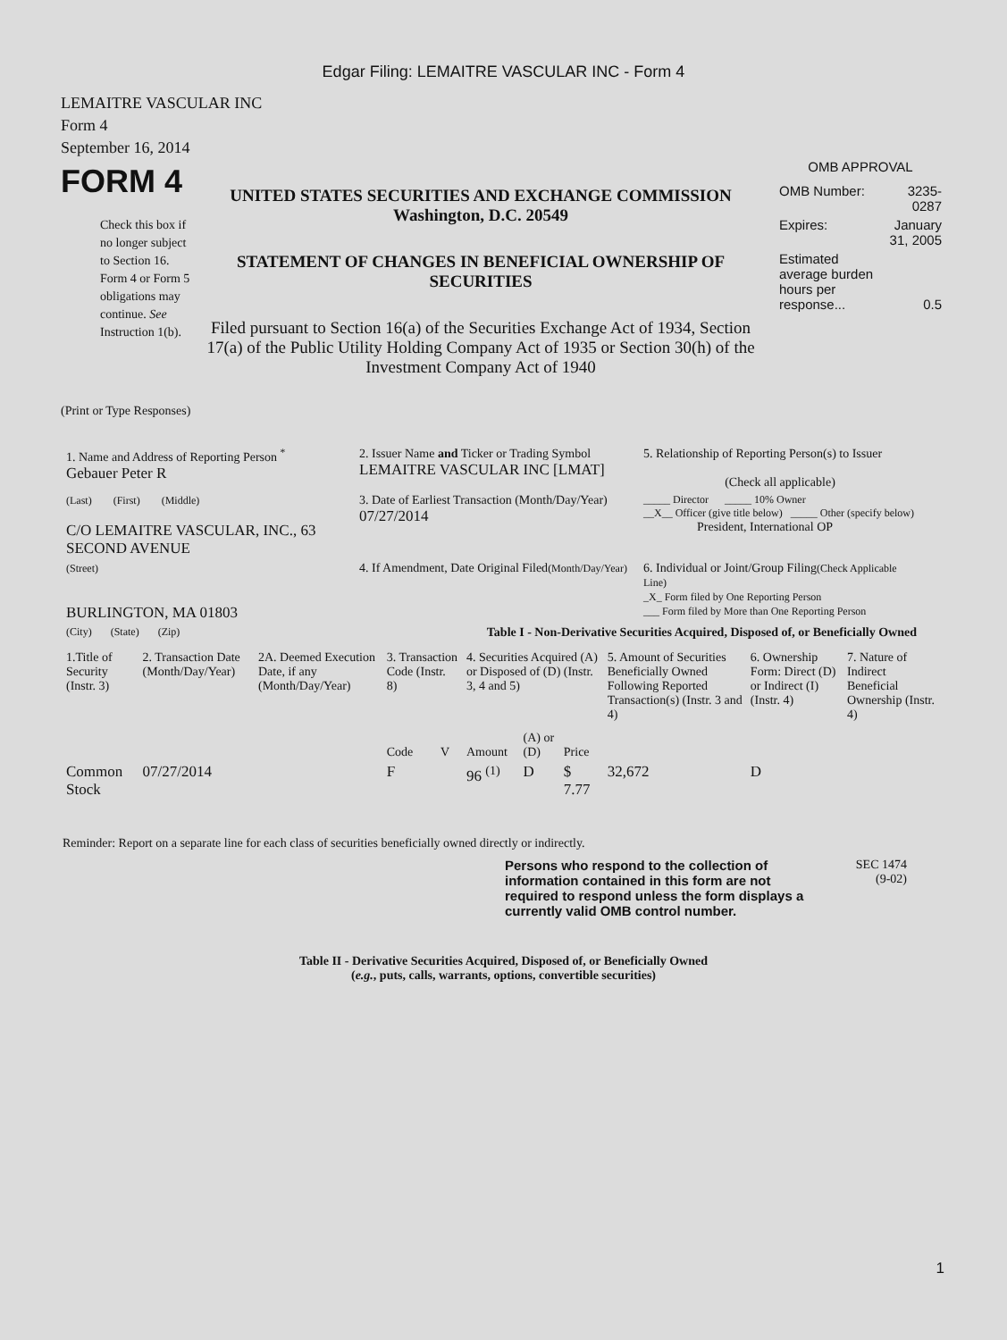Edgar Filing: LEMAITRE VASCULAR INC - Form 4
LEMAITRE VASCULAR INC
Form 4
September 16, 2014
FORM 4
Check this box if no longer subject to Section 16. Form 4 or Form 5 obligations may continue. See Instruction 1(b).
UNITED STATES SECURITIES AND EXCHANGE COMMISSION
Washington, D.C. 20549
STATEMENT OF CHANGES IN BENEFICIAL OWNERSHIP OF SECURITIES
Filed pursuant to Section 16(a) of the Securities Exchange Act of 1934, Section 17(a) of the Public Utility Holding Company Act of 1935 or Section 30(h) of the Investment Company Act of 1940
OMB APPROVAL
| OMB Number: | 3235-0287 |
| Expires: | January 31, 2005 |
| Estimated average burden hours per response... | 0.5 |
(Print or Type Responses)
| 1. Name and Address of Reporting Person <sup>*</sup> Gebauer Peter R | 2. Issuer Name and Ticker or Trading Symbol LEMAITRE VASCULAR INC [LMAT] | 5. Relationship of Reporting Person(s) to Issuer (Check all applicable) |
| (Last) (First) (Middle) C/O LEMAITRE VASCULAR, INC., 63 SECOND AVENUE | 3. Date of Earliest Transaction (Month/Day/Year) 07/27/2014 | _____ Director _____ 10% Owner __X__ Officer (give title below) _____ Other (specify below) President, International OP |
| (Street) BURLINGTON, MA 01803 | 4. If Amendment, Date Original Filed (Month/Day/Year) | 6. Individual or Joint/Group Filing (Check Applicable Line) _X_ Form filed by One Reporting Person ___ Form filed by More than One Reporting Person |
| (City) (State) (Zip) | Table I - Non-Derivative Securities Acquired, Disposed of, or Beneficially Owned | |
| 1.Title of Security (Instr. 3) | 2. Transaction Date (Month/Day/Year) | 2A. Deemed Execution Date, if any (Month/Day/Year) | 3. Transaction Code (Instr. 8) | | 4. Securities Acquired (A) or Disposed of (D) (Instr. 3, 4 and 5) | | | 5. Amount of Securities Beneficially Owned Following Reported Transaction(s) (Instr. 3 and 4) | 6. Ownership Form: Direct (D) or Indirect (I) (Instr. 4) | 7. Nature of Indirect Beneficial Ownership (Instr. 4) |
| --- | --- | --- | --- | --- | --- | --- | --- | --- | --- | --- |
| | | | Code | V | Amount | (A) or (D) | Price | | | |
| Common Stock | 07/27/2014 | | F | | 96 <sup>(1)</sup> | D | $ 7.77 | 32,672 | D | |
Reminder: Report on a separate line for each class of securities beneficially owned directly or indirectly.
Persons who respond to the collection of information contained in this form are not required to respond unless the form displays a currently valid OMB control number.
SEC 1474
(9-02)
Table II - Derivative Securities Acquired, Disposed of, or Beneficially Owned
(e.g., puts, calls, warrants, options, convertible securities)
1